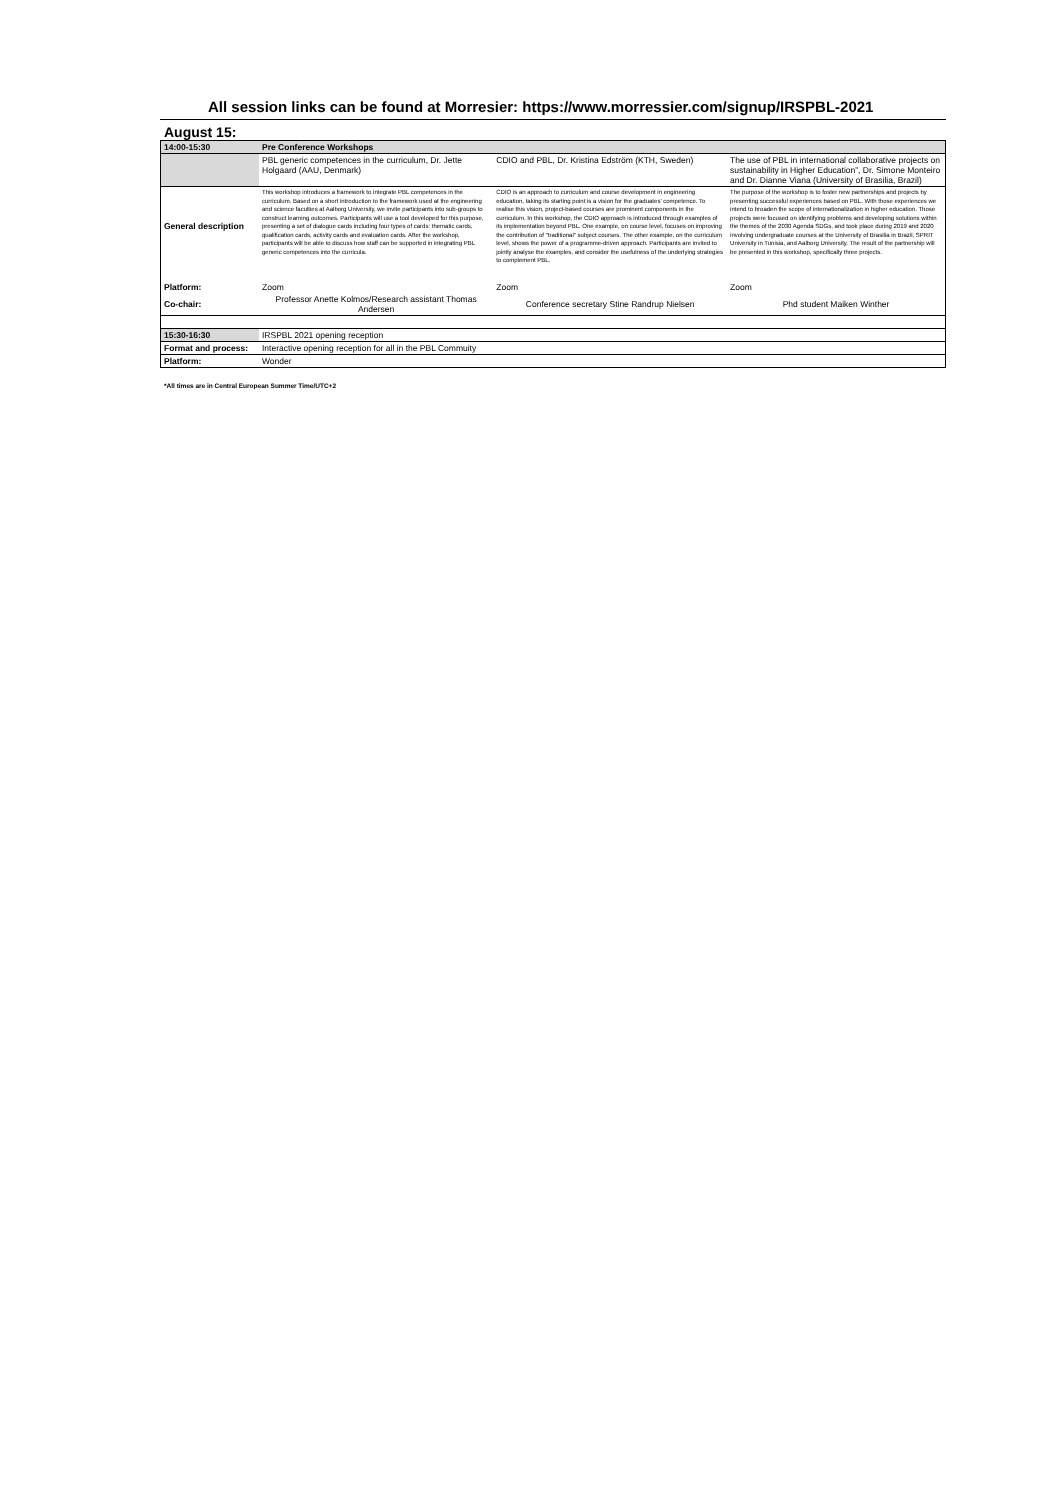All session links can be found at Morresier: https://www.morressier.com/signup/IRSPBL-2021
August 15:
| 14:00-15:30 | Pre Conference Workshops | | |
| | PBL generic competences in the curriculum, Dr. Jette Holgaard (AAU, Denmark) | CDIO and PBL, Dr. Kristina Edström (KTH, Sweden) | The use of PBL in international collaborative projects on sustainability in Higher Education”, Dr. Simone Monteiro and Dr. Dianne Viana (University of Brasilia, Brazil) |
| General description | This workshop introduces a framework to integrate PBL competences in the curriculum. Based on a short introduction to the framework used at the engineering and science faculties at Aalborg University, we invite participants into sub-groups to construct learning outcomes. Participants will use a tool developed for this purpose, presenting a set of dialogue cards including four types of cards: thematic cards, qualification cards, activity cards and evaluation cards. After the workshop, participants will be able to discuss how staff can be supported in integrating PBL generic competences into the curricula. | CDIO is an approach to curriculum and course development in engineering education, taking its starting point is a vision for the graduates’ competence. To realise this vision, project-based courses are prominent components in the curriculum. In this workshop, the CDIO approach is introduced through examples of its implementation beyond PBL. One example, on course level, focuses on improving the contribution of "traditional" subject courses. The other example, on the curriculum level, shows the power of a programme-driven approach. Participants are invited to jointly analyse the examples, and consider the usefulness of the underlying strategies to complement PBL. | The purpose of the workshop is to foster new partnerships and projects by presenting successful experiences based on PBL. With those experiences we intend to broaden the scope of internationalization in higher education. Those projects were focused on identifying problems and developing solutions within the themes of the 2030 Agenda SDGs, and took place during 2019 and 2020 involving undergraduate courses at the University of Brasilia in Brazil, SPRIT University in Tunisia, and Aalborg University. The result of the partnership will be presented in this workshop, specifically three projects. |
| Platform: | Zoom | Zoom | Zoom |
| Co-chair: | Professor Anette Kolmos/Research assistant Thomas Andersen | Conference secretary Stine Randrup Nielsen | Phd student Maiken Winther |
| 15:30-16:30 | IRSPBL 2021 opening reception | | |
| Format and process: | Interactive opening reception for all in the PBL Commuity | | |
| Platform: | Wonder | | |
*All times are in Central European Summer Time/UTC+2